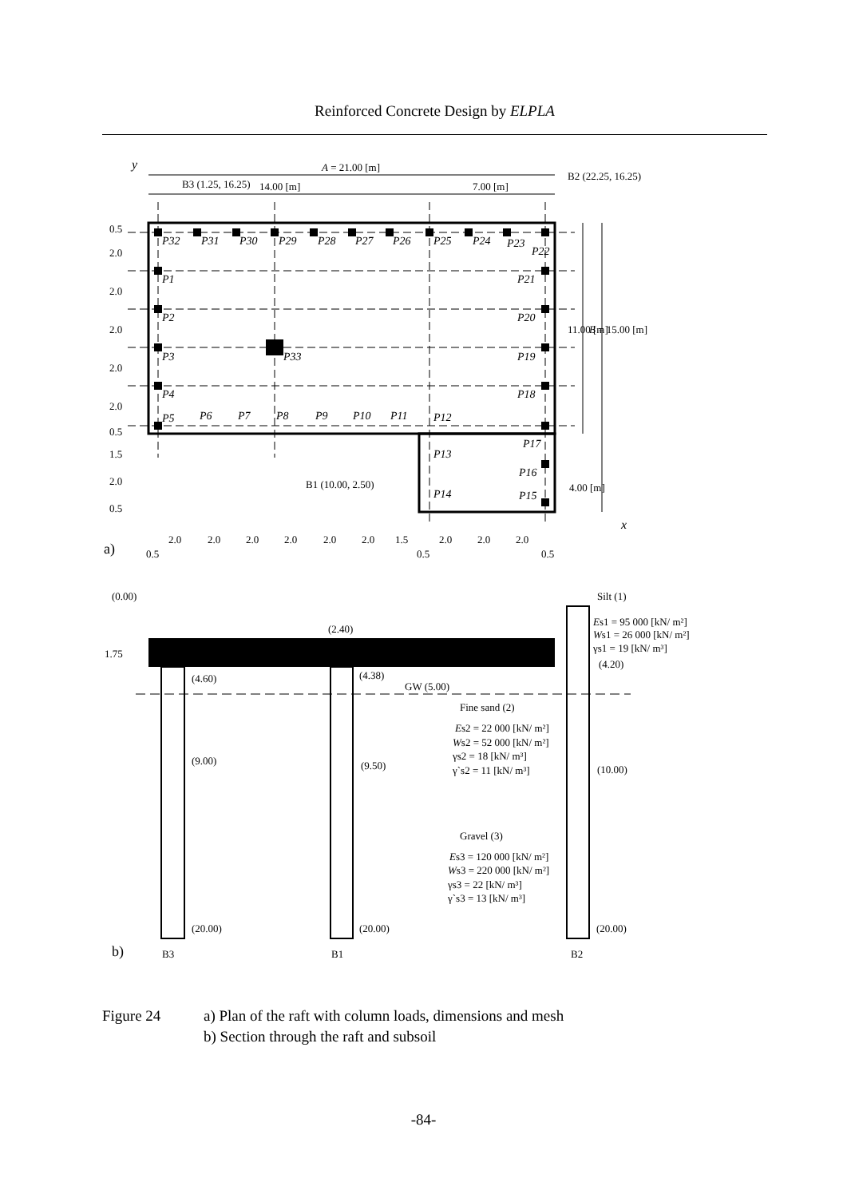Reinforced Concrete Design by ELPLA
y
A = 21.00 [m]
B2 (22.25, 16.25)
B3 (1.25, 16.25)
14.00 [m]
7.00 [m]
P32
P31
P30
P29
P28
P27
P26
P25
P24
P23
P22
P1
P21
P2
P20
P3
P33
P19
P4
P18
P5
P6
P7
P8
P9
P10
P11
P12
P17
P13
P16
P14
P15
B1 (10.00, 2.50)
x
11.00 [m]
B = 15.00 [m]
4.00 [m]
0.5
2.0
2.0
2.0
2.0
2.0
0.5
1.5
2.0
0.5
2.0
2.0
2.0
2.0
2.0
2.0
1.5
2.0
2.0
2.0
0.5
0.5
0.5
a)
(0.00)
Silt (1)
(2.40)
1.75
Es1 = 95 000 [kN/ m²]
Ws1 = 26 000 [kN/ m²]
γs1 = 19 [kN/ m³]
(4.20)
(4.60)
(4.38)
GW (5.00)
Fine sand (2)
Es2 = 22 000 [kN/ m²]
Ws2 = 52 000 [kN/ m²]
γs2 = 18 [kN/ m³]
γ`s2 = 11 [kN/ m³]
(9.00)
(9.50)
(10.00)
Gravel (3)
Es3 = 120 000 [kN/ m²]
Ws3 = 220 000 [kN/ m²]
γs3 = 22 [kN/ m³]
γ`s3 = 13 [kN/ m³]
(20.00)
(20.00)
(20.00)
b)
B3
B1
B2
Figure 24 a) Plan of the raft with column loads, dimensions and mesh
b) Section through the raft and subsoil
-84-